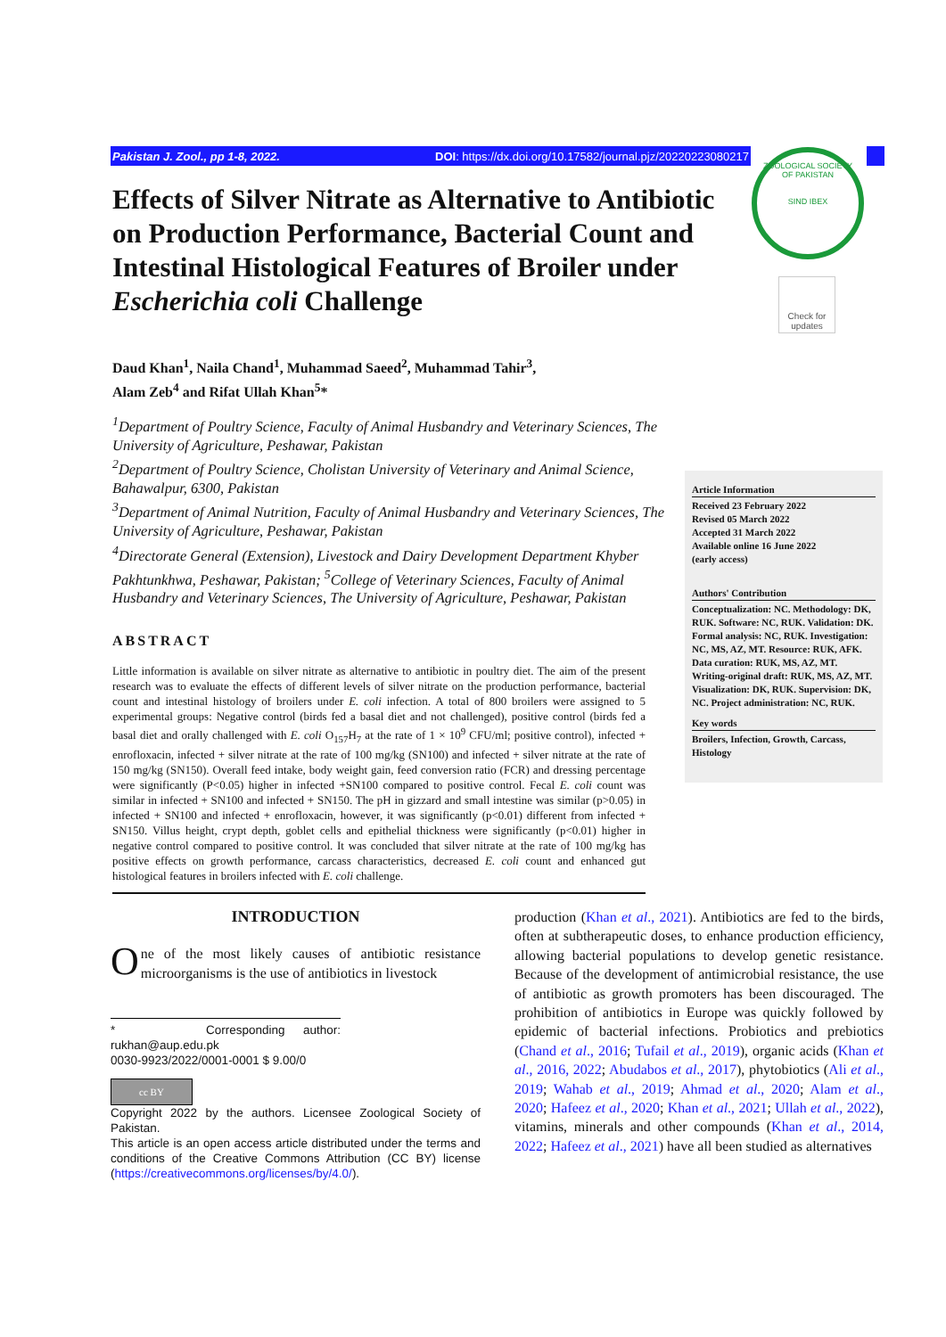Pakistan J. Zool., pp 1-8, 2022. DOI: https://dx.doi.org/10.17582/journal.pjz/20220223080217
ZOOLOGICAL SOCIETY OF PAKISTAN
SIND IBEX
Check for updates
Effects of Silver Nitrate as Alternative to Antibiotic on Production Performance, Bacterial Count and Intestinal Histological Features of Broiler under Escherichia coli Challenge
Daud Khan<sup>1</sup>, Naila Chand<sup>1</sup>, Muhammad Saeed<sup>2</sup>, Muhammad Tahir<sup>3</sup>,
Alam Zeb<sup>4</sup> and Rifat Ullah Khan<sup>5</sup>*
<sup>1</sup> Department of Poultry Science, Faculty of Animal Husbandry and Veterinary Sciences, The University of Agriculture, Peshawar, Pakistan
<sup>2</sup> Department of Poultry Science, Cholistan University of Veterinary and Animal Science, Bahawalpur, 6300, Pakistan
<sup>3</sup> Department of Animal Nutrition, Faculty of Animal Husbandry and Veterinary Sciences, The University of Agriculture, Peshawar, Pakistan
<sup>4</sup> Directorate General (Extension), Livestock and Dairy Development Department Khyber Pakhtunkhwa, Peshawar, Pakistan; <sup>5</sup>College of Veterinary Sciences, Faculty of Animal Husbandry and Veterinary Sciences, The University of Agriculture, Peshawar, Pakistan
ABSTRACT
Little information is available on silver nitrate as alternative to antibiotic in poultry diet. The aim of the present research was to evaluate the effects of different levels of silver nitrate on the production performance, bacterial count and intestinal histology of broilers under E. coli infection. A total of 800 broilers were assigned to 5 experimental groups: Negative control (birds fed a basal diet and not challenged), positive control (birds fed a basal diet and orally challenged with E. coli O<sub>157</sub>H<sub>7</sub> at the rate of 1 × 10<sup>9</sup> CFU/ml; positive control), infected + enrofloxacin, infected + silver nitrate at the rate of 100 mg/kg (SN100) and infected + silver nitrate at the rate of 150 mg/kg (SN150). Overall feed intake, body weight gain, feed conversion ratio (FCR) and dressing percentage were significantly (P<0.05) higher in infected +SN100 compared to positive control. Fecal E. coli count was similar in infected + SN100 and infected + SN150. The pH in gizzard and small intestine was similar (p>0.05) in infected + SN100 and infected + enrofloxacin, however, it was significantly (p<0.01) different from infected + SN150. Villus height, crypt depth, goblet cells and epithelial thickness were significantly (p<0.01) higher in negative control compared to positive control. It was concluded that silver nitrate at the rate of 100 mg/kg has positive effects on growth performance, carcass characteristics, decreased E. coli count and enhanced gut histological features in broilers infected with E. coli challenge.
Article Information
Received 23 February 2022
Revised 05 March 2022
Accepted 31 March 2022
Available online 16 June 2022
(early access)
Authors' Contribution
Conceptualization: NC. Methodology: DK, RUK. Software: NC, RUK. Validation: DK. Formal analysis: NC, RUK. Investigation: NC, MS, AZ, MT. Resource: RUK, AFK. Data curation: RUK, MS, AZ, MT. Writing-original draft: RUK, MS, AZ, MT. Visualization: DK, RUK. Supervision: DK, NC. Project administration: NC, RUK.
Key words
Broilers, Infection, Growth, Carcass, Histology
INTRODUCTION
One of the most likely causes of antibiotic resistance microorganisms is the use of antibiotics in livestock
* Corresponding author: rukhan@aup.edu.pk
0030-9923/2022/0001-0001 $ 9.00/0
cc BY
Copyright 2022 by the authors. Licensee Zoological Society of Pakistan.
This article is an open access article distributed under the terms and conditions of the Creative Commons Attribution (CC BY) license (https://creativecommons.org/licenses/by/4.0/).
production (Khan et al., 2021). Antibiotics are fed to the birds, often at subtherapeutic doses, to enhance production efficiency, allowing bacterial populations to develop genetic resistance. Because of the development of antimicrobial resistance, the use of antibiotic as growth promoters has been discouraged. The prohibition of antibiotics in Europe was quickly followed by epidemic of bacterial infections. Probiotics and prebiotics (Chand et al., 2016; Tufail et al., 2019), organic acids (Khan et al., 2016, 2022; Abudabos et al., 2017), phytobiotics (Ali et al., 2019; Wahab et al., 2019; Ahmad et al., 2020; Alam et al., 2020; Hafeez et al., 2020; Khan et al., 2021; Ullah et al., 2022), vitamins, minerals and other compounds (Khan et al., 2014, 2022; Hafeez et al., 2021) have all been studied as alternatives